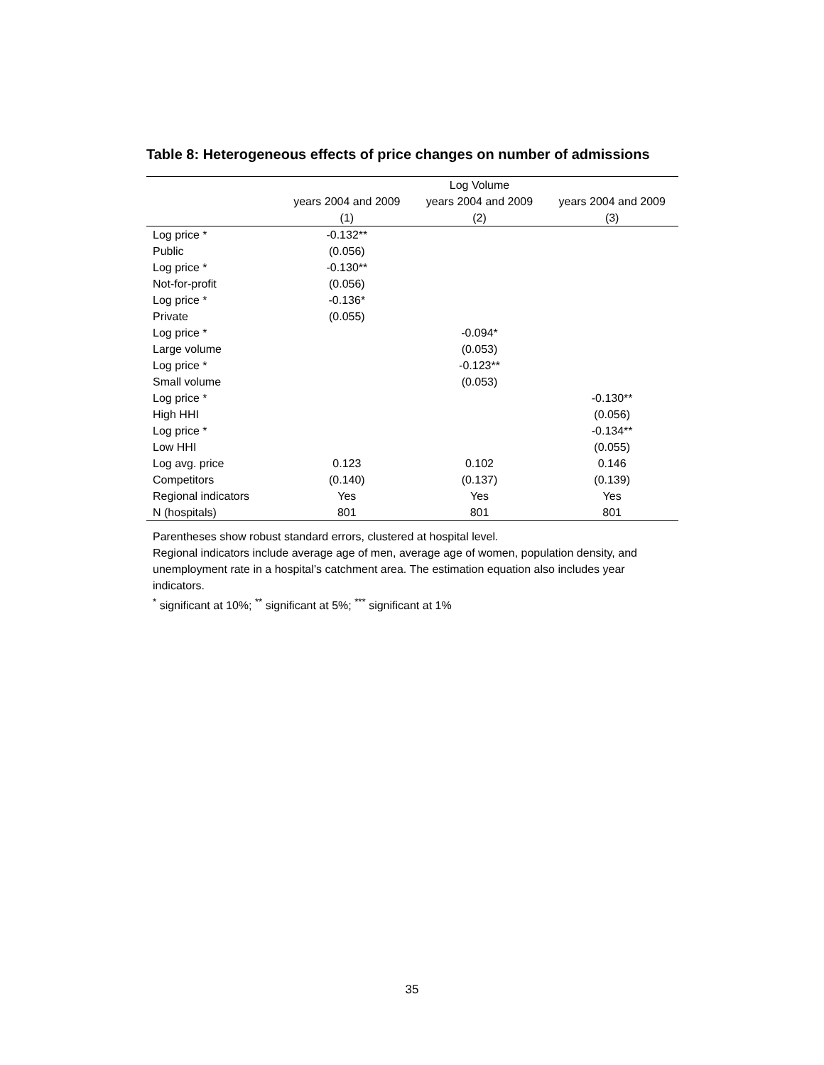Table 8: Heterogeneous effects of price changes on number of admissions
| | Log Volume | | |
| --- | --- | --- | --- |
| | years 2004 and 2009 | years 2004 and 2009 | years 2004 and 2009 |
| | (1) | (2) | (3) |
| Log price * | -0.132** | | |
| Public | (0.056) | | |
| Log price * | -0.130** | | |
| Not-for-profit | (0.056) | | |
| Log price * | -0.136* | | |
| Private | (0.055) | | |
| Log price * | | -0.094* | |
| Large volume | | (0.053) | |
| Log price * | | -0.123** | |
| Small volume | | (0.053) | |
| Log price * | | | -0.130** |
| High HHI | | | (0.056) |
| Log price * | | | -0.134** |
| Low HHI | | | (0.055) |
| Log avg. price | 0.123 | 0.102 | 0.146 |
| Competitors | (0.140) | (0.137) | (0.139) |
| Regional indicators | Yes | Yes | Yes |
| N (hospitals) | 801 | 801 | 801 |
Parentheses show robust standard errors, clustered at hospital level.
Regional indicators include average age of men, average age of women, population density, and unemployment rate in a hospital’s catchment area. The estimation equation also includes year indicators.
<sup>*</sup> significant at 10%; <sup>**</sup> significant at 5%; <sup>***</sup> significant at 1%
35